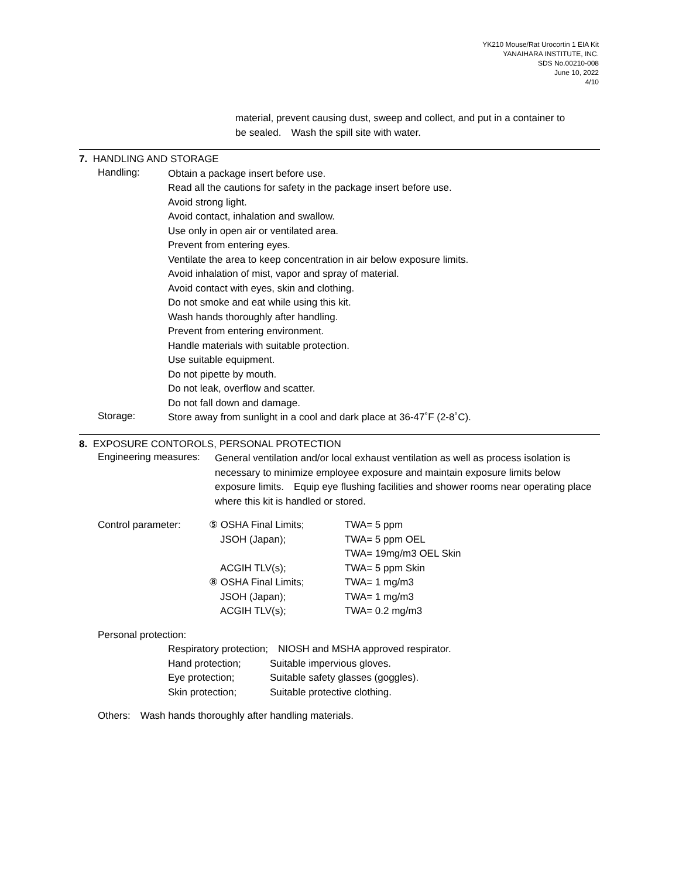YK210 Mouse/Rat Urocortin 1 EIA Kit
YANAIHARA INSTITUTE, INC.
SDS No.00210-008
June 10, 2022
4/10
material, prevent causing dust, sweep and collect, and put in a container to
be sealed.　Wash the spill site with water.
7. HANDLING AND STORAGE
Handling:
Obtain a package insert before use.
Read all the cautions for safety in the package insert before use.
Avoid strong light.
Avoid contact, inhalation and swallow.
Use only in open air or ventilated area.
Prevent from entering eyes.
Ventilate the area to keep concentration in air below exposure limits.
Avoid inhalation of mist, vapor and spray of material.
Avoid contact with eyes, skin and clothing.
Do not smoke and eat while using this kit.
Wash hands thoroughly after handling.
Prevent from entering environment.
Handle materials with suitable protection.
Use suitable equipment.
Do not pipette by mouth.
Do not leak, overflow and scatter.
Do not fall down and damage.
Storage:
Store away from sunlight in a cool and dark place at 36-47˚F (2-8˚C).
8. EXPOSURE CONTOROLS, PERSONAL PROTECTION
Engineering measures:
General ventilation and/or local exhaust ventilation as well as process isolation is necessary to minimize employee exposure and maintain exposure limits below exposure limits.　Equip eye flushing facilities and shower rooms near operating place where this kit is handled or stored.
| Control parameter: | ⑤ OSHA Final Limits; | TWA= 5 ppm |
| | JSOH (Japan); | TWA= 5 ppm OEL |
| | | TWA= 19mg/m3 OEL Skin |
| | ACGIH TLV(s); | TWA= 5 ppm Skin |
| | ⑧ OSHA Final Limits; | TWA= 1 mg/m3 |
| | JSOH (Japan); | TWA= 1 mg/m3 |
| | ACGIH TLV(s); | TWA= 0.2 mg/m3 |
Personal protection:
| Respiratory protection; NIOSH and MSHA approved respirator. | |
| Hand protection; | Suitable impervious gloves. |
| Eye protection; | Suitable safety glasses (goggles). |
| Skin protection; | Suitable protective clothing. |
Others:　Wash hands thoroughly after handling materials.